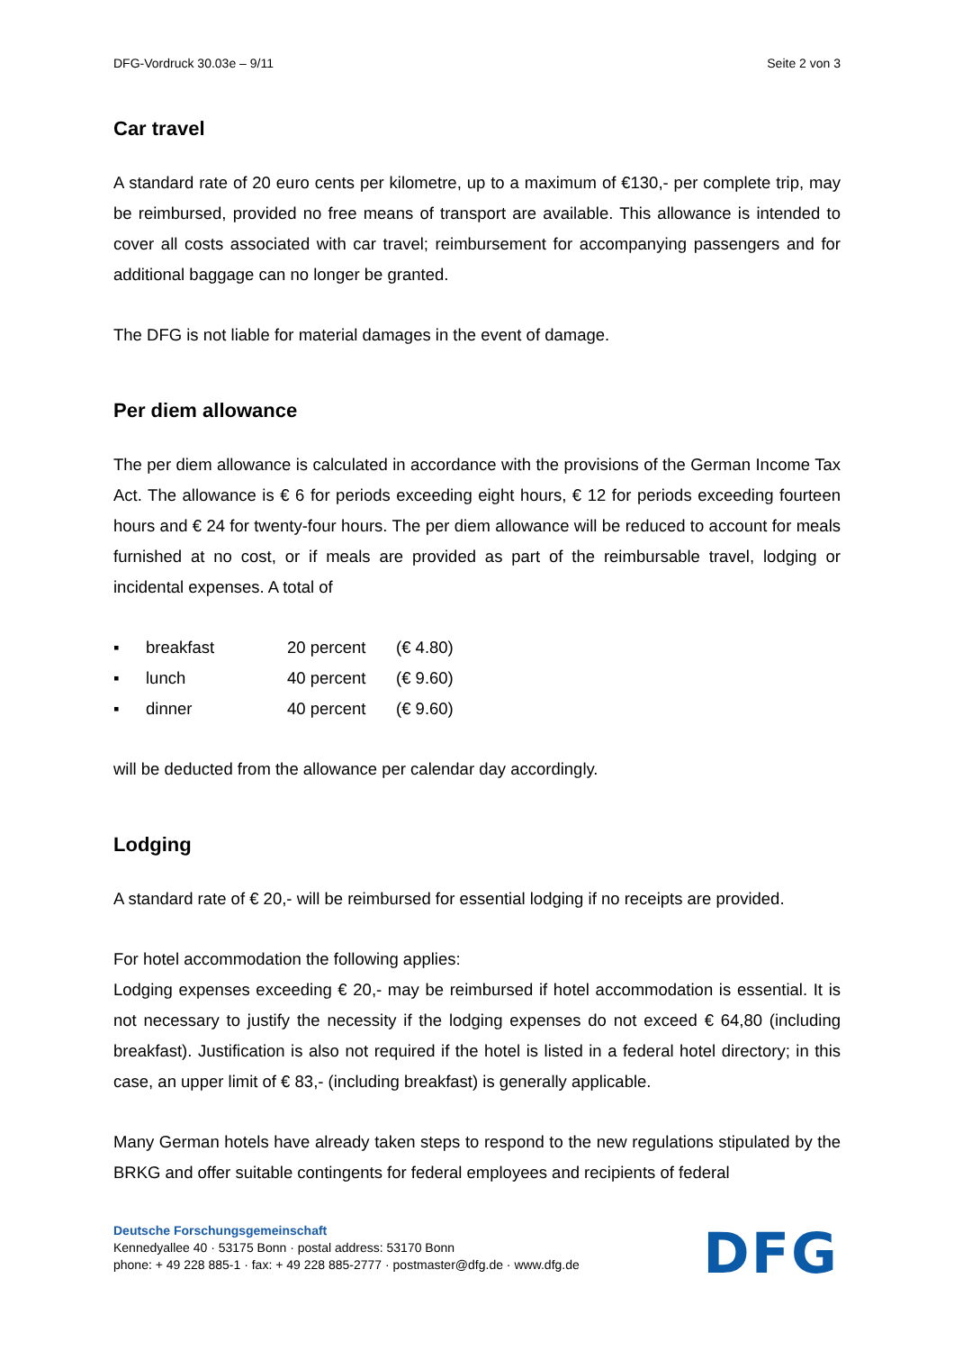DFG-Vordruck 30.03e – 9/11 Seite 2 von 3
Car travel
A standard rate of 20 euro cents per kilometre, up to a maximum of €130,- per complete trip, may be reimbursed, provided no free means of transport are available. This allowance is intended to cover all costs associated with car travel; reimbursement for accompanying passengers and for additional baggage can no longer be granted.
The DFG is not liable for material damages in the event of damage.
Per diem allowance
The per diem allowance is calculated in accordance with the provisions of the German Income Tax Act. The allowance is € 6 for periods exceeding eight hours, € 12 for periods exceeding fourteen hours and € 24 for twenty-four hours. The per diem allowance will be reduced to account for meals furnished at no cost, or if meals are provided as part of the reimbursable travel, lodging or incidental expenses. A total of
▪ breakfast 20 percent (€ 4.80)
▪ lunch 40 percent (€ 9.60)
▪ dinner 40 percent (€ 9.60)
will be deducted from the allowance per calendar day accordingly.
Lodging
A standard rate of € 20,- will be reimbursed for essential lodging if no receipts are provided.
For hotel accommodation the following applies:
Lodging expenses exceeding € 20,- may be reimbursed if hotel accommodation is essential. It is not necessary to justify the necessity if the lodging expenses do not exceed € 64,80 (including breakfast). Justification is also not required if the hotel is listed in a federal hotel directory; in this case, an upper limit of € 83,- (including breakfast) is generally applicable.
Many German hotels have already taken steps to respond to the new regulations stipulated by the BRKG and offer suitable contingents for federal employees and recipients of federal
Deutsche Forschungsgemeinschaft
Kennedyallee 40 · 53175 Bonn · postal address: 53170 Bonn
phone: + 49 228 885-1 · fax: + 49 228 885-2777 · postmaster@dfg.de · www.dfg.de
DFG